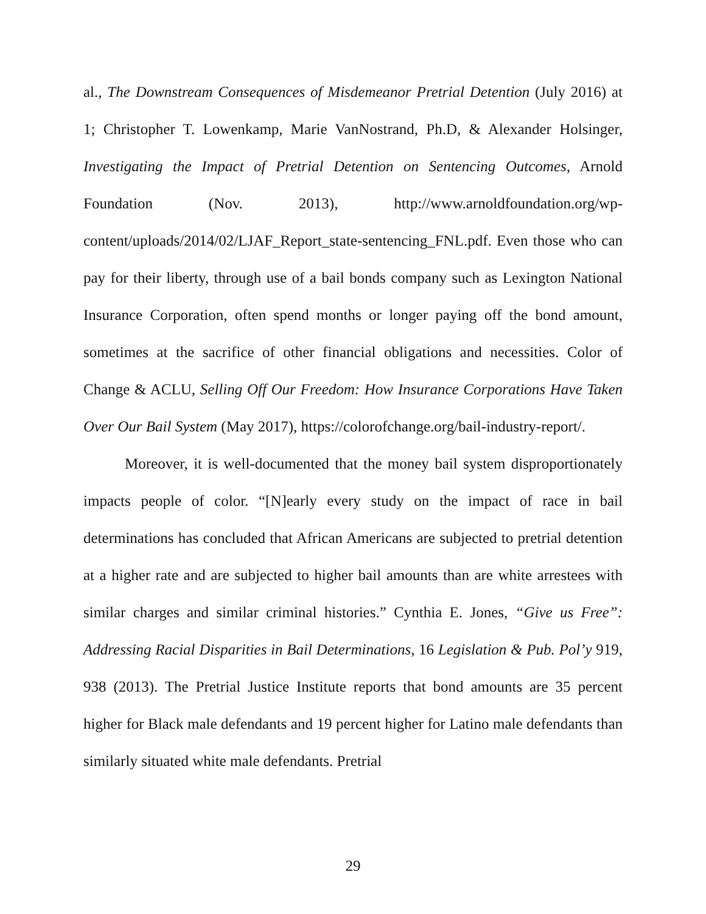al., The Downstream Consequences of Misdemeanor Pretrial Detention (July 2016) at 1; Christopher T. Lowenkamp, Marie VanNostrand, Ph.D, & Alexander Holsinger, Investigating the Impact of Pretrial Detention on Sentencing Outcomes, Arnold Foundation (Nov. 2013), http://www.arnoldfoundation.org/wp-content/uploads/2014/02/LJAF_Report_state-sentencing_FNL.pdf. Even those who can pay for their liberty, through use of a bail bonds company such as Lexington National Insurance Corporation, often spend months or longer paying off the bond amount, sometimes at the sacrifice of other financial obligations and necessities. Color of Change & ACLU, Selling Off Our Freedom: How Insurance Corporations Have Taken Over Our Bail System (May 2017), https://colorofchange.org/bail-industry-report/.
Moreover, it is well-documented that the money bail system disproportionately impacts people of color. “[N]early every study on the impact of race in bail determinations has concluded that African Americans are subjected to pretrial detention at a higher rate and are subjected to higher bail amounts than are white arrestees with similar charges and similar criminal histories.” Cynthia E. Jones, “Give us Free”: Addressing Racial Disparities in Bail Determinations, 16 Legislation & Pub. Pol’y 919, 938 (2013). The Pretrial Justice Institute reports that bond amounts are 35 percent higher for Black male defendants and 19 percent higher for Latino male defendants than similarly situated white male defendants. Pretrial
29